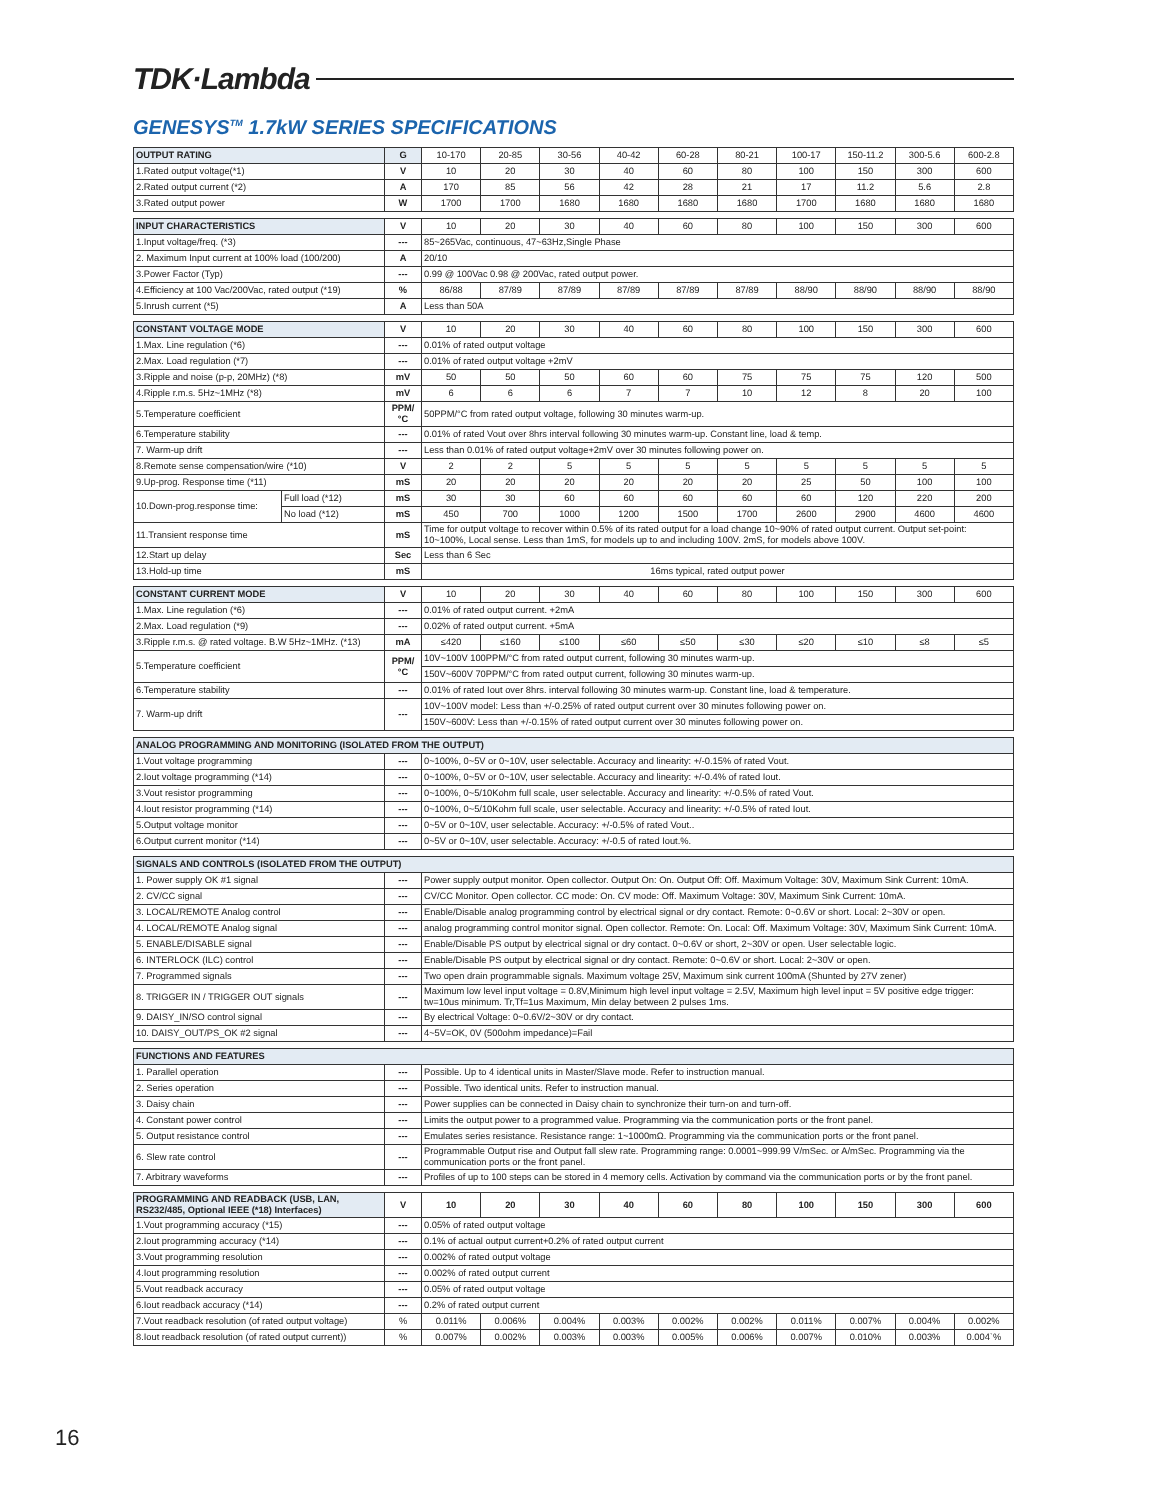TDK·Lambda
GENESYS<sup>TM</sup> 1.7kW SERIES SPECIFICATIONS
| OUTPUT RATING | G | 10-170 | 20-85 | 30-56 | 40-42 | 60-28 | 80-21 | 100-17 | 150-11.2 | 300-5.6 | 600-2.8 |
| 1.Rated output voltage(*1) | V | 10 | 20 | 30 | 40 | 60 | 80 | 100 | 150 | 300 | 600 |
| 2.Rated output current (*2) | A | 170 | 85 | 56 | 42 | 28 | 21 | 17 | 11.2 | 5.6 | 2.8 |
| 3.Rated output power | W | 1700 | 1700 | 1680 | 1680 | 1680 | 1680 | 1700 | 1680 | 1680 | 1680 |
| INPUT CHARACTERISTICS | V | 10 | 20 | 30 | 40 | 60 | 80 | 100 | 150 | 300 | 600 |
| 1.Input voltage/freq. (*3) | --- | 85~265Vac, continuous, 47~63Hz,Single Phase | | | | | | | | | |
| 2. Maximum Input current at 100% load (100/200) | A | 20/10 | | | | | | | | | |
| 3.Power Factor (Typ) | --- | 0.99 @ 100Vac 0.98 @ 200Vac, rated output power. | | | | | | | | | |
| 4.Efficiency at 100 Vac/200Vac, rated output (*19) | % | 86/88 | 87/89 | 87/89 | 87/89 | 87/89 | 87/89 | 88/90 | 88/90 | 88/90 | 88/90 |
| 5.Inrush current (*5) | A | Less than 50A | | | | | | | | | |
| CONSTANT VOLTAGE MODE | | V | 10 | 20 | 30 | 40 | 60 | 80 | 100 | 150 | 300 | 600 |
| 1.Max. Line regulation (*6) | | --- | 0.01% of rated output voltage | | | | | | | | | |
| 2.Max. Load regulation (*7) | | --- | 0.01% of rated output voltage +2mV | | | | | | | | | |
| 3.Ripple and noise (p-p, 20MHz) (*8) | | mV | 50 | 50 | 50 | 60 | 60 | 75 | 75 | 75 | 120 | 500 |
| 4.Ripple r.m.s. 5Hz~1MHz (*8) | | mV | 6 | 6 | 6 | 7 | 7 | 10 | 12 | 8 | 20 | 100 |
| 5.Temperature coefficient | | PPM/°C | 50PPM/°C from rated output voltage, following 30 minutes warm-up. | | | | | | | | | |
| 6.Temperature stability | | --- | 0.01% of rated Vout over 8hrs interval following 30 minutes warm-up. Constant line, load & temp. | | | | | | | | | |
| 7. Warm-up drift | | --- | Less than 0.01% of rated output voltage+2mV over 30 minutes following power on. | | | | | | | | | |
| 8.Remote sense compensation/wire (*10) | | V | 2 | 2 | 5 | 5 | 5 | 5 | 5 | 5 | 5 | 5 |
| 9.Up-prog. Response time (*11) | | mS | 20 | 20 | 20 | 20 | 20 | 20 | 25 | 50 | 100 | 100 |
| 10.Down-prog.response time: | Full load (*12) | mS | 30 | 30 | 60 | 60 | 60 | 60 | 60 | 120 | 220 | 200 |
| | No load (*12) | mS | 450 | 700 | 1000 | 1200 | 1500 | 1700 | 2600 | 2900 | 4600 | 4600 |
| 11.Transient response time | | mS | Time for output voltage to recover within 0.5% of its rated output for a load change 10~90% of rated output current. Output set-point: 10~100%, Local sense. Less than 1mS, for models up to and including 100V. 2mS, for models above 100V. | | | | | | | | | |
| 12.Start up delay | | Sec | Less than 6 Sec | | | | | | | | | |
| 13.Hold-up time | | mS | 16ms typical, rated output power | | | | | | | | | |
| CONSTANT CURRENT MODE | V | 10 | 20 | 30 | 40 | 60 | 80 | 100 | 150 | 300 | 600 |
| 1.Max. Line regulation (*6) | --- | 0.01% of rated output current. +2mA | | | | | | | | | |
| 2.Max. Load regulation (*9) | --- | 0.02% of rated output current. +5mA | | | | | | | | | |
| 3.Ripple r.m.s. @ rated voltage. B.W 5Hz~1MHz. (*13) | mA | ≤420 | ≤160 | ≤100 | ≤60 | ≤50 | ≤30 | ≤20 | ≤10 | ≤8 | ≤5 |
| 5.Temperature coefficient | PPM/°C | 10V~100V 100PPM/°C from rated output current, following 30 minutes warm-up. | | | | | | | | | |
| | | 150V~600V 70PPM/°C from rated output current, following 30 minutes warm-up. | | | | | | | | | |
| 6.Temperature stability | --- | 0.01% of rated Iout over 8hrs. interval following 30 minutes warm-up. Constant line, load & temperature. | | | | | | | | | |
| 7. Warm-up drift | --- | 10V~100V model: Less than +/-0.25% of rated output current over 30 minutes following power on. | | | | | | | | | |
| | | 150V~600V: Less than +/-0.15% of rated output current over 30 minutes following power on. | | | | | | | | | |
| ANALOG PROGRAMMING AND MONITORING (ISOLATED FROM THE OUTPUT) | | |
| --- | --- | --- |
| 1.Vout voltage programming | --- | 0~100%, 0~5V or 0~10V, user selectable. Accuracy and linearity: +/-0.15% of rated Vout. |
| 2.Iout voltage programming (*14) | --- | 0~100%, 0~5V or 0~10V, user selectable. Accuracy and linearity: +/-0.4% of rated Iout. |
| 3.Vout resistor programming | --- | 0~100%, 0~5/10Kohm full scale, user selectable. Accuracy and linearity: +/-0.5% of rated Vout. |
| 4.Iout resistor programming (*14) | --- | 0~100%, 0~5/10Kohm full scale, user selectable. Accuracy and linearity: +/-0.5% of rated Iout. |
| 5.Output voltage monitor | --- | 0~5V or 0~10V, user selectable. Accuracy: +/-0.5% of rated Vout.. |
| 6.Output current monitor (*14) | --- | 0~5V or 0~10V, user selectable. Accuracy: +/-0.5 of rated Iout.%. |
| SIGNALS AND CONTROLS (ISOLATED FROM THE OUTPUT) | | |
| --- | --- | --- |
| 1. Power supply OK #1 signal | --- | Power supply output monitor. Open collector. Output On: On. Output Off: Off. Maximum Voltage: 30V, Maximum Sink Current: 10mA. |
| 2. CV/CC signal | --- | CV/CC Monitor. Open collector. CC mode: On. CV mode: Off. Maximum Voltage: 30V, Maximum Sink Current: 10mA. |
| 3. LOCAL/REMOTE Analog control | --- | Enable/Disable analog programming control by electrical signal or dry contact. Remote: 0~0.6V or short. Local: 2~30V or open. |
| 4. LOCAL/REMOTE Analog signal | --- | analog programming control monitor signal. Open collector. Remote: On. Local: Off. Maximum Voltage: 30V, Maximum Sink Current: 10mA. |
| 5. ENABLE/DISABLE signal | --- | Enable/Disable PS output by electrical signal or dry contact. 0~0.6V or short, 2~30V or open. User selectable logic. |
| 6. INTERLOCK (ILC) control | --- | Enable/Disable PS output by electrical signal or dry contact. Remote: 0~0.6V or short. Local: 2~30V or open. |
| 7. Programmed signals | --- | Two open drain programmable signals. Maximum voltage 25V, Maximum sink current 100mA (Shunted by 27V zener) |
| 8. TRIGGER IN / TRIGGER OUT signals | --- | Maximum low level input voltage = 0.8V,Minimum high level input voltage = 2.5V, Maximum high level input = 5V positive edge trigger: tw=10us minimum. Tr,Tf=1us Maximum, Min delay between 2 pulses 1ms. |
| 9. DAISY_IN/SO control signal | --- | By electrical Voltage: 0~0.6V/2~30V or dry contact. |
| 10. DAISY_OUT/PS_OK #2 signal | --- | 4~5V=OK, 0V (500ohm impedance)=Fail |
| FUNCTIONS AND FEATURES | | |
| --- | --- | --- |
| 1. Parallel operation | --- | Possible. Up to 4 identical units in Master/Slave mode. Refer to instruction manual. |
| 2. Series operation | --- | Possible. Two identical units. Refer to instruction manual. |
| 3. Daisy chain | --- | Power supplies can be connected in Daisy chain to synchronize their turn-on and turn-off. |
| 4. Constant power control | --- | Limits the output power to a programmed value. Programming via the communication ports or the front panel. |
| 5. Output resistance control | --- | Emulates series resistance. Resistance range: 1~1000mΩ. Programming via the communication ports or the front panel. |
| 6. Slew rate control | --- | Programmable Output rise and Output fall slew rate. Programming range: 0.0001~999.99 V/mSec. or A/mSec. Programming via the communication ports or the front panel. |
| 7. Arbitrary waveforms | --- | Profiles of up to 100 steps can be stored in 4 memory cells. Activation by command via the communication ports or by the front panel. |
| PROGRAMMING AND READBACK (USB, LAN, RS232/485, Optional IEEE (*18) Interfaces) | V | 10 | 20 | 30 | 40 | 60 | 80 | 100 | 150 | 300 | 600 |
| 1.Vout programming accuracy (*15) | --- | 0.05% of rated output voltage | | | | | | | | | |
| 2.Iout programming accuracy (*14) | --- | 0.1% of actual output current+0.2% of rated output current | | | | | | | | | |
| 3.Vout programming resolution | --- | 0.002% of rated output voltage | | | | | | | | | |
| 4.Iout programming resolution | --- | 0.002% of rated output current | | | | | | | | | |
| 5.Vout readback accuracy | --- | 0.05% of rated output voltage | | | | | | | | | |
| 6.Iout readback accuracy (*14) | --- | 0.2% of rated output current | | | | | | | | | |
| 7.Vout readback resolution (of rated output voltage) | % | 0.011% | 0.006% | 0.004% | 0.003% | 0.002% | 0.002% | 0.011% | 0.007% | 0.004% | 0.002% |
| 8.Iout readback resolution (of rated output current)) | % | 0.007% | 0.002% | 0.003% | 0.003% | 0.005% | 0.006% | 0.007% | 0.010% | 0.003% | 0.004`% |
16